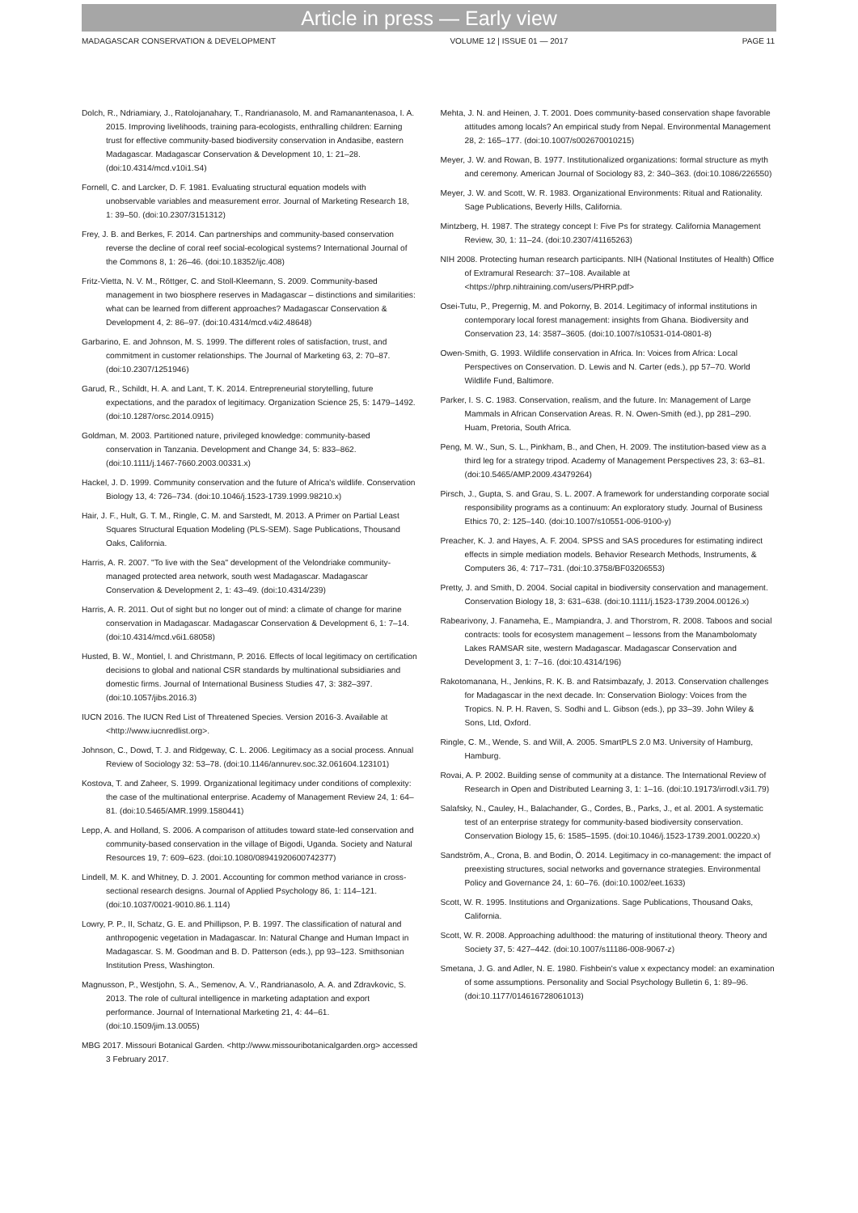Article in press — Early view
MADAGASCAR CONSERVATION & DEVELOPMENT VOLUME 12 | ISSUE 01 — 2017 PAGE 11
Dolch, R., Ndriamiary, J., Ratolojanahary, T., Randrianasolo, M. and Ramanantenasoa, I. A. 2015. Improving livelihoods, training para-ecologists, enthralling children: Earning trust for effective community-based biodiversity conservation in Andasibe, eastern Madagascar. Madagascar Conservation & Development 10, 1: 21–28. (doi:10.4314/mcd.v10i1.S4)
Fornell, C. and Larcker, D. F. 1981. Evaluating structural equation models with unobservable variables and measurement error. Journal of Marketing Research 18, 1: 39–50. (doi:10.2307/3151312)
Frey, J. B. and Berkes, F. 2014. Can partnerships and community-based conservation reverse the decline of coral reef social-ecological systems? International Journal of the Commons 8, 1: 26–46. (doi:10.18352/ijc.408)
Fritz-Vietta, N. V. M., Röttger, C. and Stoll-Kleemann, S. 2009. Community-based management in two biosphere reserves in Madagascar – distinctions and similarities: what can be learned from different approaches? Madagascar Conservation & Development 4, 2: 86–97. (doi:10.4314/mcd.v4i2.48648)
Garbarino, E. and Johnson, M. S. 1999. The different roles of satisfaction, trust, and commitment in customer relationships. The Journal of Marketing 63, 2: 70–87. (doi:10.2307/1251946)
Garud, R., Schildt, H. A. and Lant, T. K. 2014. Entrepreneurial storytelling, future expectations, and the paradox of legitimacy. Organization Science 25, 5: 1479–1492. (doi:10.1287/orsc.2014.0915)
Goldman, M. 2003. Partitioned nature, privileged knowledge: community-based conservation in Tanzania. Development and Change 34, 5: 833–862. (doi:10.1111/j.1467-7660.2003.00331.x)
Hackel, J. D. 1999. Community conservation and the future of Africa's wildlife. Conservation Biology 13, 4: 726–734. (doi:10.1046/j.1523-1739.1999.98210.x)
Hair, J. F., Hult, G. T. M., Ringle, C. M. and Sarstedt, M. 2013. A Primer on Partial Least Squares Structural Equation Modeling (PLS-SEM). Sage Publications, Thousand Oaks, California.
Harris, A. R. 2007. "To live with the Sea" development of the Velondriake community-managed protected area network, south west Madagascar. Madagascar Conservation & Development 2, 1: 43–49. (doi:10.4314/239)
Harris, A. R. 2011. Out of sight but no longer out of mind: a climate of change for marine conservation in Madagascar. Madagascar Conservation & Development 6, 1: 7–14. (doi:10.4314/mcd.v6i1.68058)
Husted, B. W., Montiel, I. and Christmann, P. 2016. Effects of local legitimacy on certification decisions to global and national CSR standards by multinational subsidiaries and domestic firms. Journal of International Business Studies 47, 3: 382–397. (doi:10.1057/jibs.2016.3)
IUCN 2016. The IUCN Red List of Threatened Species. Version 2016-3. Available at <http://www.iucnredlist.org>.
Johnson, C., Dowd, T. J. and Ridgeway, C. L. 2006. Legitimacy as a social process. Annual Review of Sociology 32: 53–78. (doi:10.1146/annurev.soc.32.061604.123101)
Kostova, T. and Zaheer, S. 1999. Organizational legitimacy under conditions of complexity: the case of the multinational enterprise. Academy of Management Review 24, 1: 64–81. (doi:10.5465/AMR.1999.1580441)
Lepp, A. and Holland, S. 2006. A comparison of attitudes toward state-led conservation and community-based conservation in the village of Bigodi, Uganda. Society and Natural Resources 19, 7: 609–623. (doi:10.1080/08941920600742377)
Lindell, M. K. and Whitney, D. J. 2001. Accounting for common method variance in cross-sectional research designs. Journal of Applied Psychology 86, 1: 114–121. (doi:10.1037/0021-9010.86.1.114)
Lowry, P. P., II, Schatz, G. E. and Phillipson, P. B. 1997. The classification of natural and anthropogenic vegetation in Madagascar. In: Natural Change and Human Impact in Madagascar. S. M. Goodman and B. D. Patterson (eds.), pp 93–123. Smithsonian Institution Press, Washington.
Magnusson, P., Westjohn, S. A., Semenov, A. V., Randrianasolo, A. A. and Zdravkovic, S. 2013. The role of cultural intelligence in marketing adaptation and export performance. Journal of International Marketing 21, 4: 44–61. (doi:10.1509/jim.13.0055)
MBG 2017. Missouri Botanical Garden. <http://www.missouribotanicalgarden.org> accessed 3 February 2017.
Mehta, J. N. and Heinen, J. T. 2001. Does community-based conservation shape favorable attitudes among locals? An empirical study from Nepal. Environmental Management 28, 2: 165–177. (doi:10.1007/s002670010215)
Meyer, J. W. and Rowan, B. 1977. Institutionalized organizations: formal structure as myth and ceremony. American Journal of Sociology 83, 2: 340–363. (doi:10.1086/226550)
Meyer, J. W. and Scott, W. R. 1983. Organizational Environments: Ritual and Rationality. Sage Publications, Beverly Hills, California.
Mintzberg, H. 1987. The strategy concept I: Five Ps for strategy. California Management Review, 30, 1: 11–24. (doi:10.2307/41165263)
NIH 2008. Protecting human research participants. NIH (National Institutes of Health) Office of Extramural Research: 37–108. Available at <https://phrp.nihtraining.com/users/PHRP.pdf>
Osei-Tutu, P., Pregernig, M. and Pokorny, B. 2014. Legitimacy of informal institutions in contemporary local forest management: insights from Ghana. Biodiversity and Conservation 23, 14: 3587–3605. (doi:10.1007/s10531-014-0801-8)
Owen-Smith, G. 1993. Wildlife conservation in Africa. In: Voices from Africa: Local Perspectives on Conservation. D. Lewis and N. Carter (eds.), pp 57–70. World Wildlife Fund, Baltimore.
Parker, I. S. C. 1983. Conservation, realism, and the future. In: Management of Large Mammals in African Conservation Areas. R. N. Owen-Smith (ed.), pp 281–290. Huam, Pretoria, South Africa.
Peng, M. W., Sun, S. L., Pinkham, B., and Chen, H. 2009. The institution-based view as a third leg for a strategy tripod. Academy of Management Perspectives 23, 3: 63–81. (doi:10.5465/AMP.2009.43479264)
Pirsch, J., Gupta, S. and Grau, S. L. 2007. A framework for understanding corporate social responsibility programs as a continuum: An exploratory study. Journal of Business Ethics 70, 2: 125–140. (doi:10.1007/s10551-006-9100-y)
Preacher, K. J. and Hayes, A. F. 2004. SPSS and SAS procedures for estimating indirect effects in simple mediation models. Behavior Research Methods, Instruments, & Computers 36, 4: 717–731. (doi:10.3758/BF03206553)
Pretty, J. and Smith, D. 2004. Social capital in biodiversity conservation and management. Conservation Biology 18, 3: 631–638. (doi:10.1111/j.1523-1739.2004.00126.x)
Rabearivony, J. Fanameha, E., Mampiandra, J. and Thorstrom, R. 2008. Taboos and social contracts: tools for ecosystem management – lessons from the Manambolomaty Lakes RAMSAR site, western Madagascar. Madagascar Conservation and Development 3, 1: 7–16. (doi:10.4314/196)
Rakotomanana, H., Jenkins, R. K. B. and Ratsimbazafy, J. 2013. Conservation challenges for Madagascar in the next decade. In: Conservation Biology: Voices from the Tropics. N. P. H. Raven, S. Sodhi and L. Gibson (eds.), pp 33–39. John Wiley & Sons, Ltd, Oxford.
Ringle, C. M., Wende, S. and Will, A. 2005. SmartPLS 2.0 M3. University of Hamburg, Hamburg.
Rovai, A. P. 2002. Building sense of community at a distance. The International Review of Research in Open and Distributed Learning 3, 1: 1–16. (doi:10.19173/irrodl.v3i1.79)
Salafsky, N., Cauley, H., Balachander, G., Cordes, B., Parks, J., et al. 2001. A systematic test of an enterprise strategy for community-based biodiversity conservation. Conservation Biology 15, 6: 1585–1595. (doi:10.1046/j.1523-1739.2001.00220.x)
Sandström, A., Crona, B. and Bodin, Ö. 2014. Legitimacy in co-management: the impact of preexisting structures, social networks and governance strategies. Environmental Policy and Governance 24, 1: 60–76. (doi:10.1002/eet.1633)
Scott, W. R. 1995. Institutions and Organizations. Sage Publications, Thousand Oaks, California.
Scott, W. R. 2008. Approaching adulthood: the maturing of institutional theory. Theory and Society 37, 5: 427–442. (doi:10.1007/s11186-008-9067-z)
Smetana, J. G. and Adler, N. E. 1980. Fishbein's value x expectancy model: an examination of some assumptions. Personality and Social Psychology Bulletin 6, 1: 89–96. (doi:10.1177/014616728061013)